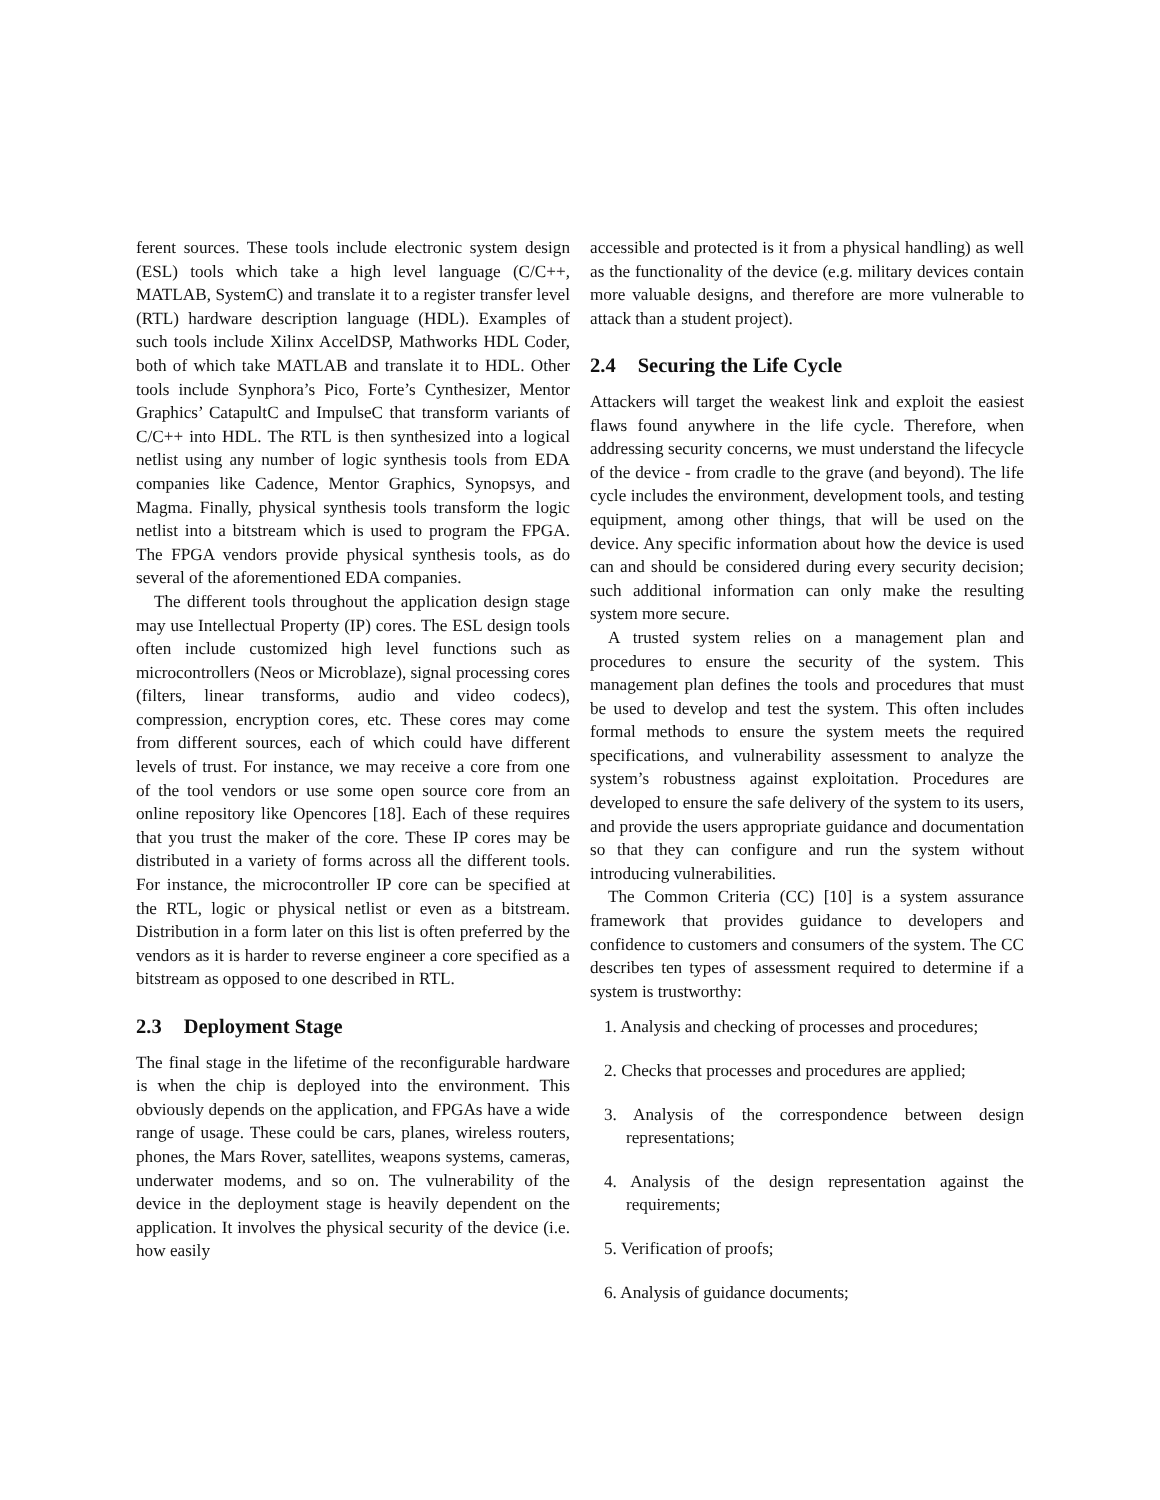ferent sources. These tools include electronic system design (ESL) tools which take a high level language (C/C++, MATLAB, SystemC) and translate it to a register transfer level (RTL) hardware description language (HDL). Examples of such tools include Xilinx AccelDSP, Mathworks HDL Coder, both of which take MATLAB and translate it to HDL. Other tools include Synphora’s Pico, Forte’s Cynthesizer, Mentor Graphics’ CatapultC and ImpulseC that transform variants of C/C++ into HDL. The RTL is then synthesized into a logical netlist using any number of logic synthesis tools from EDA companies like Cadence, Mentor Graphics, Synopsys, and Magma. Finally, physical synthesis tools transform the logic netlist into a bitstream which is used to program the FPGA. The FPGA vendors provide physical synthesis tools, as do several of the aforementioned EDA companies.
The different tools throughout the application design stage may use Intellectual Property (IP) cores. The ESL design tools often include customized high level functions such as microcontrollers (Neos or Microblaze), signal processing cores (filters, linear transforms, audio and video codecs), compression, encryption cores, etc. These cores may come from different sources, each of which could have different levels of trust. For instance, we may receive a core from one of the tool vendors or use some open source core from an online repository like Opencores [18]. Each of these requires that you trust the maker of the core. These IP cores may be distributed in a variety of forms across all the different tools. For instance, the microcontroller IP core can be specified at the RTL, logic or physical netlist or even as a bitstream. Distribution in a form later on this list is often preferred by the vendors as it is harder to reverse engineer a core specified as a bitstream as opposed to one described in RTL.
2.3 Deployment Stage
The final stage in the lifetime of the reconfigurable hardware is when the chip is deployed into the environment. This obviously depends on the application, and FPGAs have a wide range of usage. These could be cars, planes, wireless routers, phones, the Mars Rover, satellites, weapons systems, cameras, underwater modems, and so on. The vulnerability of the device in the deployment stage is heavily dependent on the application. It involves the physical security of the device (i.e. how easily
accessible and protected is it from a physical handling) as well as the functionality of the device (e.g. military devices contain more valuable designs, and therefore are more vulnerable to attack than a student project).
2.4 Securing the Life Cycle
Attackers will target the weakest link and exploit the easiest flaws found anywhere in the life cycle. Therefore, when addressing security concerns, we must understand the lifecycle of the device - from cradle to the grave (and beyond). The life cycle includes the environment, development tools, and testing equipment, among other things, that will be used on the device. Any specific information about how the device is used can and should be considered during every security decision; such additional information can only make the resulting system more secure.
A trusted system relies on a management plan and procedures to ensure the security of the system. This management plan defines the tools and procedures that must be used to develop and test the system. This often includes formal methods to ensure the system meets the required specifications, and vulnerability assessment to analyze the system’s robustness against exploitation. Procedures are developed to ensure the safe delivery of the system to its users, and provide the users appropriate guidance and documentation so that they can configure and run the system without introducing vulnerabilities.
The Common Criteria (CC) [10] is a system assurance framework that provides guidance to developers and confidence to customers and consumers of the system. The CC describes ten types of assessment required to determine if a system is trustworthy:
1. Analysis and checking of processes and procedures;
2. Checks that processes and procedures are applied;
3. Analysis of the correspondence between design representations;
4. Analysis of the design representation against the requirements;
5. Verification of proofs;
6. Analysis of guidance documents;